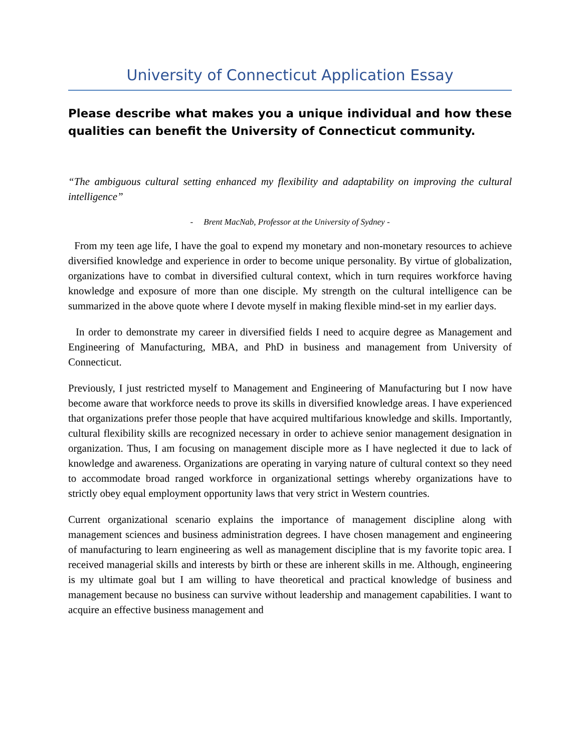University of Connecticut Application Essay
Please describe what makes you a unique individual and how these qualities can benefit the University of Connecticut community.
“The ambiguous cultural setting enhanced my flexibility and adaptability on improving the cultural intelligence”
- Brent MacNab, Professor at the University of Sydney -
From my teen age life, I have the goal to expend my monetary and non-monetary resources to achieve diversified knowledge and experience in order to become unique personality. By virtue of globalization, organizations have to combat in diversified cultural context, which in turn requires workforce having knowledge and exposure of more than one disciple. My strength on the cultural intelligence can be summarized in the above quote where I devote myself in making flexible mind-set in my earlier days.
In order to demonstrate my career in diversified fields I need to acquire degree as Management and Engineering of Manufacturing, MBA, and PhD in business and management from University of Connecticut.
Previously, I just restricted myself to Management and Engineering of Manufacturing but I now have become aware that workforce needs to prove its skills in diversified knowledge areas. I have experienced that organizations prefer those people that have acquired multifarious knowledge and skills. Importantly, cultural flexibility skills are recognized necessary in order to achieve senior management designation in organization. Thus, I am focusing on management disciple more as I have neglected it due to lack of knowledge and awareness. Organizations are operating in varying nature of cultural context so they need to accommodate broad ranged workforce in organizational settings whereby organizations have to strictly obey equal employment opportunity laws that very strict in Western countries.
Current organizational scenario explains the importance of management discipline along with management sciences and business administration degrees. I have chosen management and engineering of manufacturing to learn engineering as well as management discipline that is my favorite topic area. I received managerial skills and interests by birth or these are inherent skills in me. Although, engineering is my ultimate goal but I am willing to have theoretical and practical knowledge of business and management because no business can survive without leadership and management capabilities. I want to acquire an effective business management and